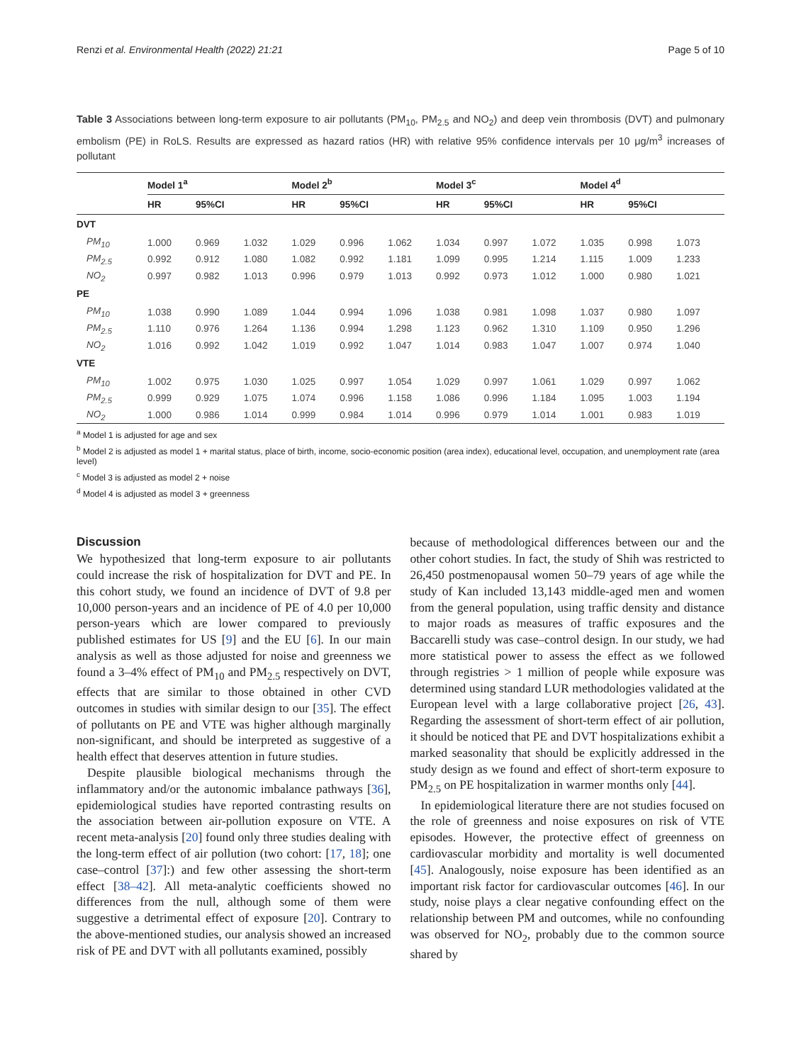Renzi et al. Environmental Health (2022) 21:21 Page 5 of 10
Table 3 Associations between long-term exposure to air pollutants (PM<sub>10</sub>, PM<sub>2.5</sub> and NO<sub>2</sub>) and deep vein thrombosis (DVT) and pulmonary embolism (PE) in RoLS. Results are expressed as hazard ratios (HR) with relative 95% confidence intervals per 10 μg/m<sup>3</sup> increases of pollutant
| | Model 1<sup>a</sup> | | | Model 2<sup>b</sup> | | | Model 3<sup>c</sup> | | | Model 4<sup>d</sup> | | |
| --- | --- | --- | --- | --- | --- | --- | --- | --- | --- | --- | --- | --- |
| | HR | 95%CI | | HR | 95%CI | | HR | 95%CI | | HR | 95%CI | |
| DVT | | | | | | | | | | | | |
| PM<sub>10</sub> | 1.000 | 0.969 | 1.032 | 1.029 | 0.996 | 1.062 | 1.034 | 0.997 | 1.072 | 1.035 | 0.998 | 1.073 |
| PM<sub>2.5</sub> | 0.992 | 0.912 | 1.080 | 1.082 | 0.992 | 1.181 | 1.099 | 0.995 | 1.214 | 1.115 | 1.009 | 1.233 |
| NO<sub>2</sub> | 0.997 | 0.982 | 1.013 | 0.996 | 0.979 | 1.013 | 0.992 | 0.973 | 1.012 | 1.000 | 0.980 | 1.021 |
| PE | | | | | | | | | | | | |
| PM<sub>10</sub> | 1.038 | 0.990 | 1.089 | 1.044 | 0.994 | 1.096 | 1.038 | 0.981 | 1.098 | 1.037 | 0.980 | 1.097 |
| PM<sub>2.5</sub> | 1.110 | 0.976 | 1.264 | 1.136 | 0.994 | 1.298 | 1.123 | 0.962 | 1.310 | 1.109 | 0.950 | 1.296 |
| NO<sub>2</sub> | 1.016 | 0.992 | 1.042 | 1.019 | 0.992 | 1.047 | 1.014 | 0.983 | 1.047 | 1.007 | 0.974 | 1.040 |
| VTE | | | | | | | | | | | | |
| PM<sub>10</sub> | 1.002 | 0.975 | 1.030 | 1.025 | 0.997 | 1.054 | 1.029 | 0.997 | 1.061 | 1.029 | 0.997 | 1.062 |
| PM<sub>2.5</sub> | 0.999 | 0.929 | 1.075 | 1.074 | 0.996 | 1.158 | 1.086 | 0.996 | 1.184 | 1.095 | 1.003 | 1.194 |
| NO<sub>2</sub> | 1.000 | 0.986 | 1.014 | 0.999 | 0.984 | 1.014 | 0.996 | 0.979 | 1.014 | 1.001 | 0.983 | 1.019 |
<sup>a</sup> Model 1 is adjusted for age and sex
<sup>b</sup> Model 2 is adjusted as model 1 + marital status, place of birth, income, socio-economic position (area index), educational level, occupation, and unemployment rate (area level)
<sup>c</sup> Model 3 is adjusted as model 2 + noise
<sup>d</sup> Model 4 is adjusted as model 3 + greenness
Discussion
We hypothesized that long-term exposure to air pollutants could increase the risk of hospitalization for DVT and PE. In this cohort study, we found an incidence of DVT of 9.8 per 10,000 person-years and an incidence of PE of 4.0 per 10,000 person-years which are lower compared to previously published estimates for US [9] and the EU [6]. In our main analysis as well as those adjusted for noise and greenness we found a 3–4% effect of PM<sub>10</sub> and PM<sub>2.5</sub> respectively on DVT, effects that are similar to those obtained in other CVD outcomes in studies with similar design to our [35]. The effect of pollutants on PE and VTE was higher although marginally non-significant, and should be interpreted as suggestive of a health effect that deserves attention in future studies.
Despite plausible biological mechanisms through the inflammatory and/or the autonomic imbalance pathways [36], epidemiological studies have reported contrasting results on the association between air-pollution exposure on VTE. A recent meta-analysis [20] found only three studies dealing with the long-term effect of air pollution (two cohort: [17, 18]; one case–control [37]:) and few other assessing the short-term effect [38–42]. All meta-analytic coefficients showed no differences from the null, although some of them were suggestive a detrimental effect of exposure [20]. Contrary to the above-mentioned studies, our analysis showed an increased risk of PE and DVT with all pollutants examined, possibly
because of methodological differences between our and the other cohort studies. In fact, the study of Shih was restricted to 26,450 postmenopausal women 50–79 years of age while the study of Kan included 13,143 middle-aged men and women from the general population, using traffic density and distance to major roads as measures of traffic exposures and the Baccarelli study was case–control design. In our study, we had more statistical power to assess the effect as we followed through registries > 1 million of people while exposure was determined using standard LUR methodologies validated at the European level with a large collaborative project [26, 43]. Regarding the assessment of short-term effect of air pollution, it should be noticed that PE and DVT hospitalizations exhibit a marked seasonality that should be explicitly addressed in the study design as we found and effect of short-term exposure to PM<sub>2.5</sub> on PE hospitalization in warmer months only [44].
In epidemiological literature there are not studies focused on the role of greenness and noise exposures on risk of VTE episodes. However, the protective effect of greenness on cardiovascular morbidity and mortality is well documented [45]. Analogously, noise exposure has been identified as an important risk factor for cardiovascular outcomes [46]. In our study, noise plays a clear negative confounding effect on the relationship between PM and outcomes, while no confounding was observed for NO<sub>2</sub>, probably due to the common source shared by